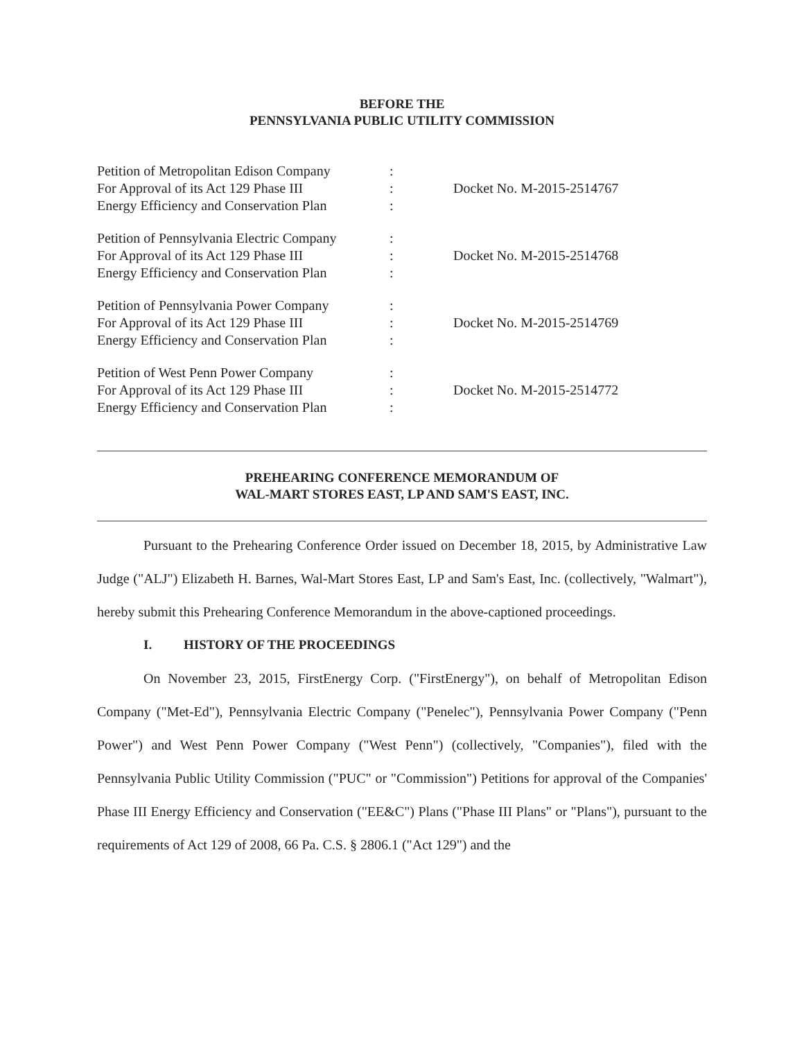BEFORE THE
PENNSYLVANIA PUBLIC UTILITY COMMISSION
| Petition of Metropolitan Edison Company For Approval of its Act 129 Phase III Energy Efficiency and Conservation Plan | : : : | Docket No. M-2015-2514767 |
| Petition of Pennsylvania Electric Company For Approval of its Act 129 Phase III Energy Efficiency and Conservation Plan | : : : | Docket No. M-2015-2514768 |
| Petition of Pennsylvania Power Company For Approval of its Act 129 Phase III Energy Efficiency and Conservation Plan | : : : | Docket No. M-2015-2514769 |
| Petition of West Penn Power Company For Approval of its Act 129 Phase III Energy Efficiency and Conservation Plan | : : : | Docket No. M-2015-2514772 |
PREHEARING CONFERENCE MEMORANDUM OF
WAL-MART STORES EAST, LP AND SAM'S EAST, INC.
Pursuant to the Prehearing Conference Order issued on December 18, 2015, by Administrative Law Judge ("ALJ") Elizabeth H. Barnes, Wal-Mart Stores East, LP and Sam's East, Inc. (collectively, "Walmart"), hereby submit this Prehearing Conference Memorandum in the above-captioned proceedings.
I. HISTORY OF THE PROCEEDINGS
On November 23, 2015, FirstEnergy Corp. ("FirstEnergy"), on behalf of Metropolitan Edison Company ("Met-Ed"), Pennsylvania Electric Company ("Penelec"), Pennsylvania Power Company ("Penn Power") and West Penn Power Company ("West Penn") (collectively, "Companies"), filed with the Pennsylvania Public Utility Commission ("PUC" or "Commission") Petitions for approval of the Companies' Phase III Energy Efficiency and Conservation ("EE&C") Plans ("Phase III Plans" or "Plans"), pursuant to the requirements of Act 129 of 2008, 66 Pa. C.S. § 2806.1 ("Act 129") and the